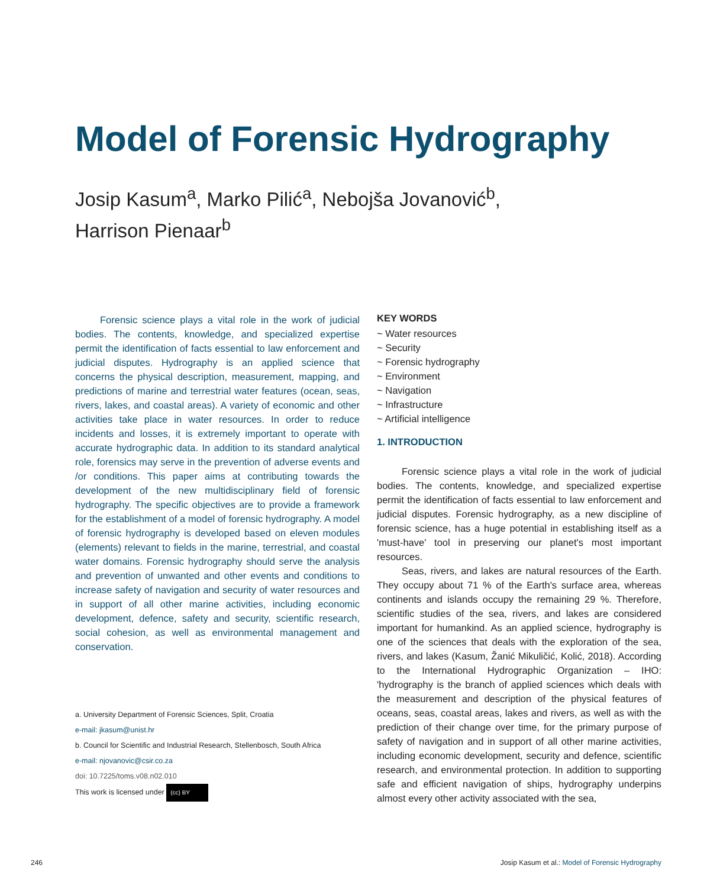Model of Forensic Hydrography
Josip Kasum<sup>a</sup>, Marko Pilić<sup>a</sup>, Nebojša Jovanović<sup>b</sup>,
Harrison Pienaar<sup>b</sup>
Forensic science plays a vital role in the work of judicial bodies. The contents, knowledge, and specialized expertise permit the identification of facts essential to law enforcement and judicial disputes. Hydrography is an applied science that concerns the physical description, measurement, mapping, and predictions of marine and terrestrial water features (ocean, seas, rivers, lakes, and coastal areas). A variety of economic and other activities take place in water resources. In order to reduce incidents and losses, it is extremely important to operate with accurate hydrographic data. In addition to its standard analytical role, forensics may serve in the prevention of adverse events and /or conditions. This paper aims at contributing towards the development of the new multidisciplinary field of forensic hydrography. The specific objectives are to provide a framework for the establishment of a model of forensic hydrography. A model of forensic hydrography is developed based on eleven modules (elements) relevant to fields in the marine, terrestrial, and coastal water domains. Forensic hydrography should serve the analysis and prevention of unwanted and other events and conditions to increase safety of navigation and security of water resources and in support of all other marine activities, including economic development, defence, safety and security, scientific research, social cohesion, as well as environmental management and conservation.
a. University Department of Forensic Sciences, Split, Croatia
e-mail: jkasum@unist.hr
b. Council for Scientific and Industrial Research, Stellenbosch, South Africa
e-mail: njovanovic@csir.co.za
doi: 10.7225/toms.v08.n02.010
This work is licensed under (cc) BY
KEY WORDS
~ Water resources
~ Security
~ Forensic hydrography
~ Environment
~ Navigation
~ Infrastructure
~ Artificial intelligence
1. INTRODUCTION
Forensic science plays a vital role in the work of judicial bodies. The contents, knowledge, and specialized expertise permit the identification of facts essential to law enforcement and judicial disputes. Forensic hydrography, as a new discipline of forensic science, has a huge potential in establishing itself as a 'must-have' tool in preserving our planet's most important resources.
Seas, rivers, and lakes are natural resources of the Earth. They occupy about 71 % of the Earth's surface area, whereas continents and islands occupy the remaining 29 %. Therefore, scientific studies of the sea, rivers, and lakes are considered important for humankind. As an applied science, hydrography is one of the sciences that deals with the exploration of the sea, rivers, and lakes (Kasum, Žanić Mikuličić, Kolić, 2018). According to the International Hydrographic Organization – IHO: 'hydrography is the branch of applied sciences which deals with the measurement and description of the physical features of oceans, seas, coastal areas, lakes and rivers, as well as with the prediction of their change over time, for the primary purpose of safety of navigation and in support of all other marine activities, including economic development, security and defence, scientific research, and environmental protection. In addition to supporting safe and efficient navigation of ships, hydrography underpins almost every other activity associated with the sea,
246
Josip Kasum et al.: Model of Forensic Hydrography